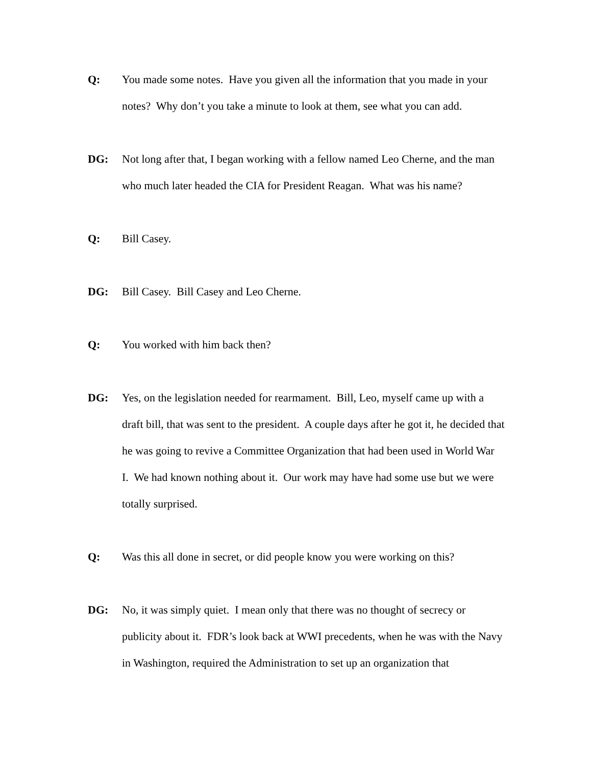Q: You made some notes. Have you given all the information that you made in your notes? Why don’t you take a minute to look at them, see what you can add.
DG: Not long after that, I began working with a fellow named Leo Cherne, and the man who much later headed the CIA for President Reagan. What was his name?
Q: Bill Casey.
DG: Bill Casey. Bill Casey and Leo Cherne.
Q: You worked with him back then?
DG: Yes, on the legislation needed for rearmament. Bill, Leo, myself came up with a draft bill, that was sent to the president. A couple days after he got it, he decided that he was going to revive a Committee Organization that had been used in World War I. We had known nothing about it. Our work may have had some use but we were totally surprised.
Q: Was this all done in secret, or did people know you were working on this?
DG: No, it was simply quiet. I mean only that there was no thought of secrecy or publicity about it. FDR’s look back at WWI precedents, when he was with the Navy in Washington, required the Administration to set up an organization that